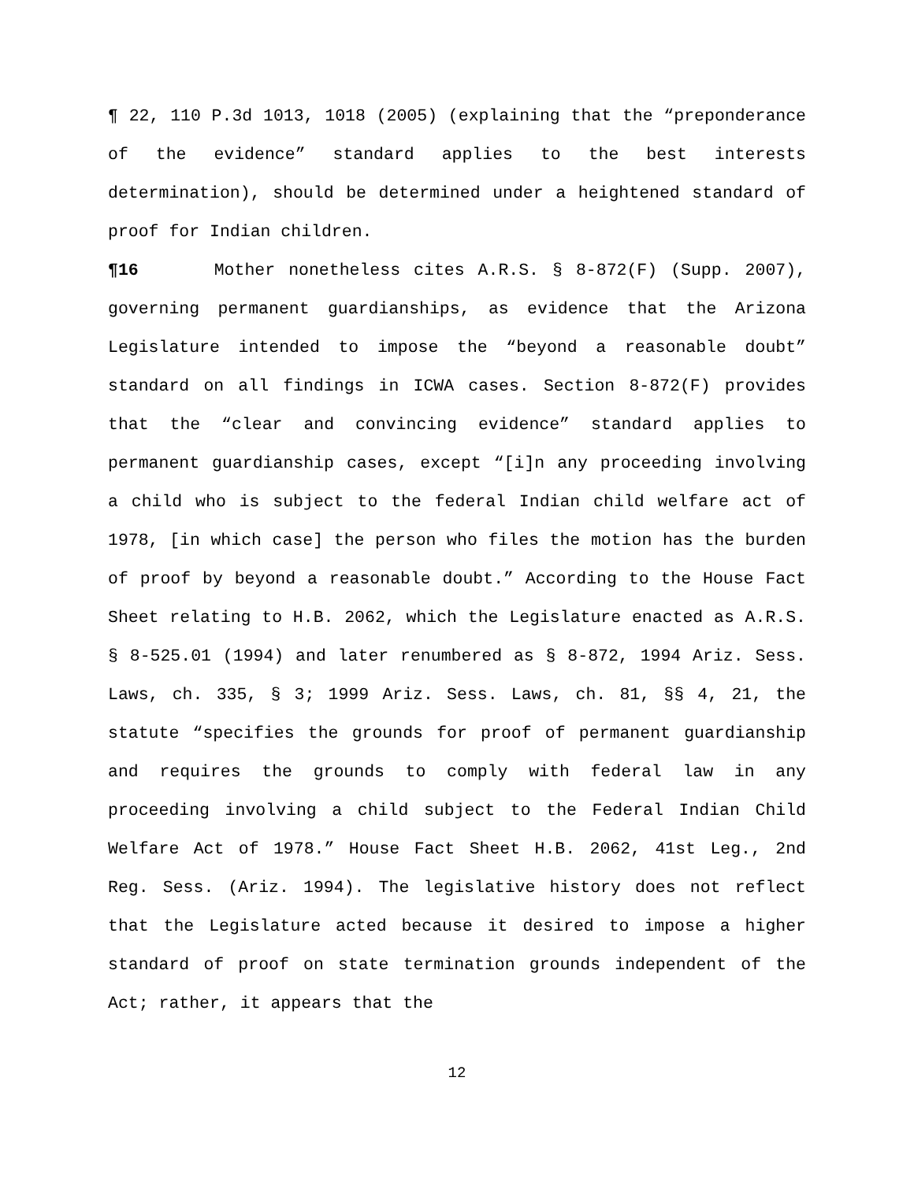¶ 22, 110 P.3d 1013, 1018 (2005) (explaining that the “preponderance of the evidence” standard applies to the best interests determination), should be determined under a heightened standard of proof for Indian children.
¶16 Mother nonetheless cites A.R.S. § 8-872(F) (Supp. 2007), governing permanent guardianships, as evidence that the Arizona Legislature intended to impose the “beyond a reasonable doubt” standard on all findings in ICWA cases. Section 8-872(F) provides that the “clear and convincing evidence” standard applies to permanent guardianship cases, except “[i]n any proceeding involving a child who is subject to the federal Indian child welfare act of 1978, [in which case] the person who files the motion has the burden of proof by beyond a reasonable doubt.” According to the House Fact Sheet relating to H.B. 2062, which the Legislature enacted as A.R.S. § 8-525.01 (1994) and later renumbered as § 8-872, 1994 Ariz. Sess. Laws, ch. 335, § 3; 1999 Ariz. Sess. Laws, ch. 81, §§ 4, 21, the statute “specifies the grounds for proof of permanent guardianship and requires the grounds to comply with federal law in any proceeding involving a child subject to the Federal Indian Child Welfare Act of 1978.” House Fact Sheet H.B. 2062, 41st Leg., 2nd Reg. Sess. (Ariz. 1994). The legislative history does not reflect that the Legislature acted because it desired to impose a higher standard of proof on state termination grounds independent of the Act; rather, it appears that the
12